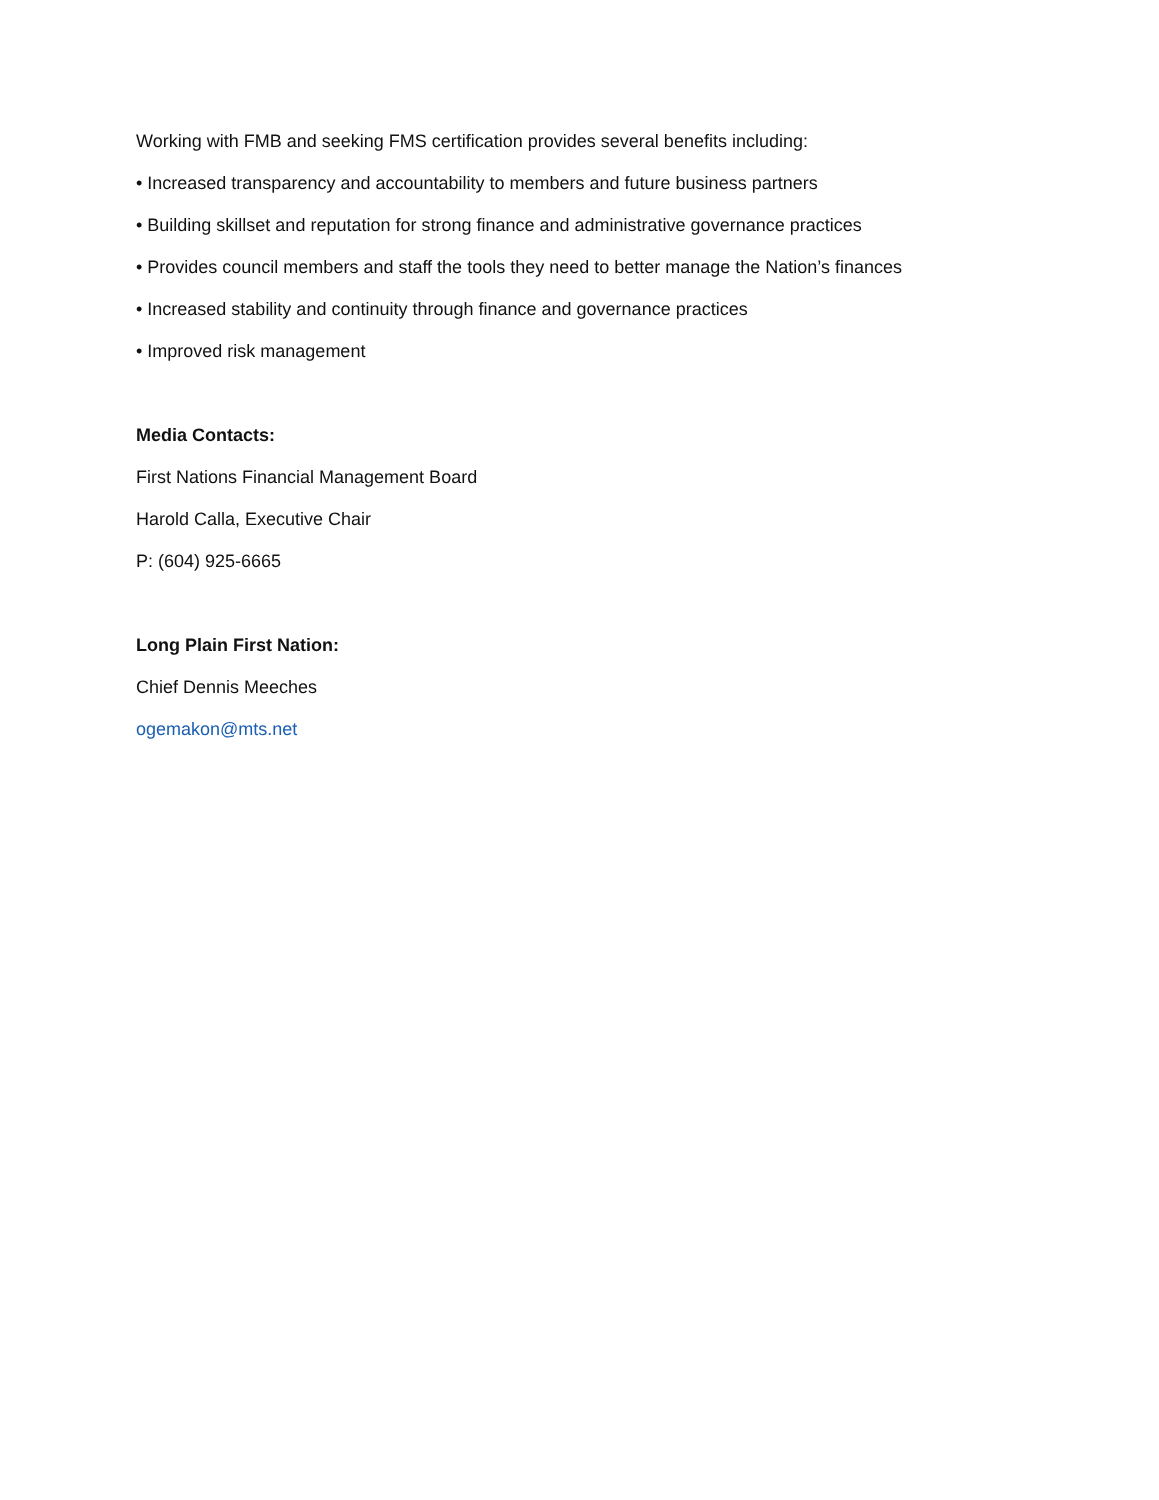Working with FMB and seeking FMS certification provides several benefits including:
• Increased transparency and accountability to members and future business partners
• Building skillset and reputation for strong finance and administrative governance practices
• Provides council members and staff the tools they need to better manage the Nation’s finances
• Increased stability and continuity through finance and governance practices
• Improved risk management
Media Contacts:
First Nations Financial Management Board
Harold Calla, Executive Chair
P: (604) 925-6665
Long Plain First Nation:
Chief Dennis Meeches
ogemakon@mts.net